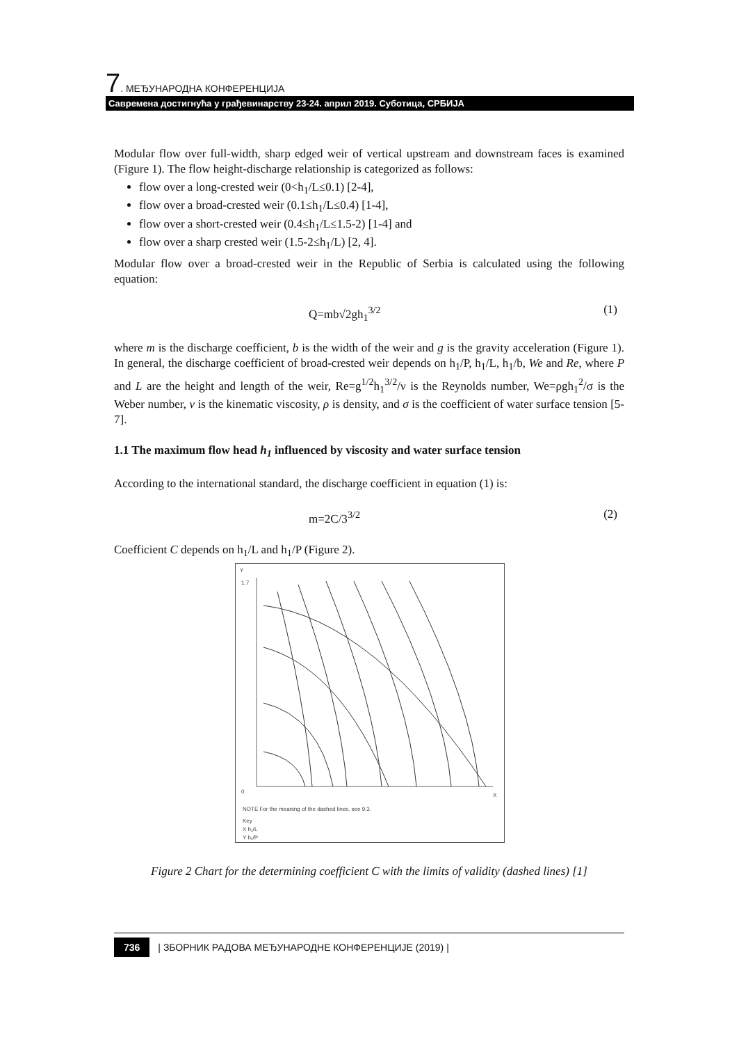7. МЕЂУНАРОДНА КОНФЕРЕНЦИЈА
Савремена достигнућа у грађевинарству 23-24. април 2019. Суботица, СРБИЈА
Modular flow over full-width, sharp edged weir of vertical upstream and downstream faces is examined (Figure 1). The flow height-discharge relationship is categorized as follows:
flow over a long-crested weir (0<h<sub>1</sub>/L≤0.1) [2-4],
flow over a broad-crested weir (0.1≤h<sub>1</sub>/L≤0.4) [1-4],
flow over a short-crested weir (0.4≤h<sub>1</sub>/L≤1.5-2) [1-4] and
flow over a sharp crested weir (1.5-2≤h<sub>1</sub>/L) [2, 4].
Modular flow over a broad-crested weir in the Republic of Serbia is calculated using the following equation:
Q=mb√2gh<sub>1</sub><sup>3/2</sup> (1)
where m is the discharge coefficient, b is the width of the weir and g is the gravity acceleration (Figure 1). In general, the discharge coefficient of broad-crested weir depends on h<sub>1</sub>/P, h<sub>1</sub>/L, h<sub>1</sub>/b, We and Re, where P and L are the height and length of the weir, Re=g<sup>1/2</sup>h<sub>1</sub><sup>3/2</sup>/ν is the Reynolds number, We=ρgh<sub>1</sub><sup>2</sup>/σ is the Weber number, ν is the kinematic viscosity, ρ is density, and σ is the coefficient of water surface tension [5-7].
1.1 The maximum flow head h<sub>1</sub> influenced by viscosity and water surface tension
According to the international standard, the discharge coefficient in equation (1) is:
m=2C/3<sup>3/2</sup> (2)
Coefficient C depends on h<sub>1</sub>/L and h<sub>1</sub>/P (Figure 2).
Y
X
0
1,7
NOTE For the meaning of the dashed lines, see 9.3.
Key
X h₁/L
Y h₁/P
Figure 2 Chart for the determining coefficient C with the limits of validity (dashed lines) [1]
736 | ЗБОРНИК РАДОВА МЕЂУНАРОДНЕ КОНФЕРЕНЦИЈЕ (2019) |